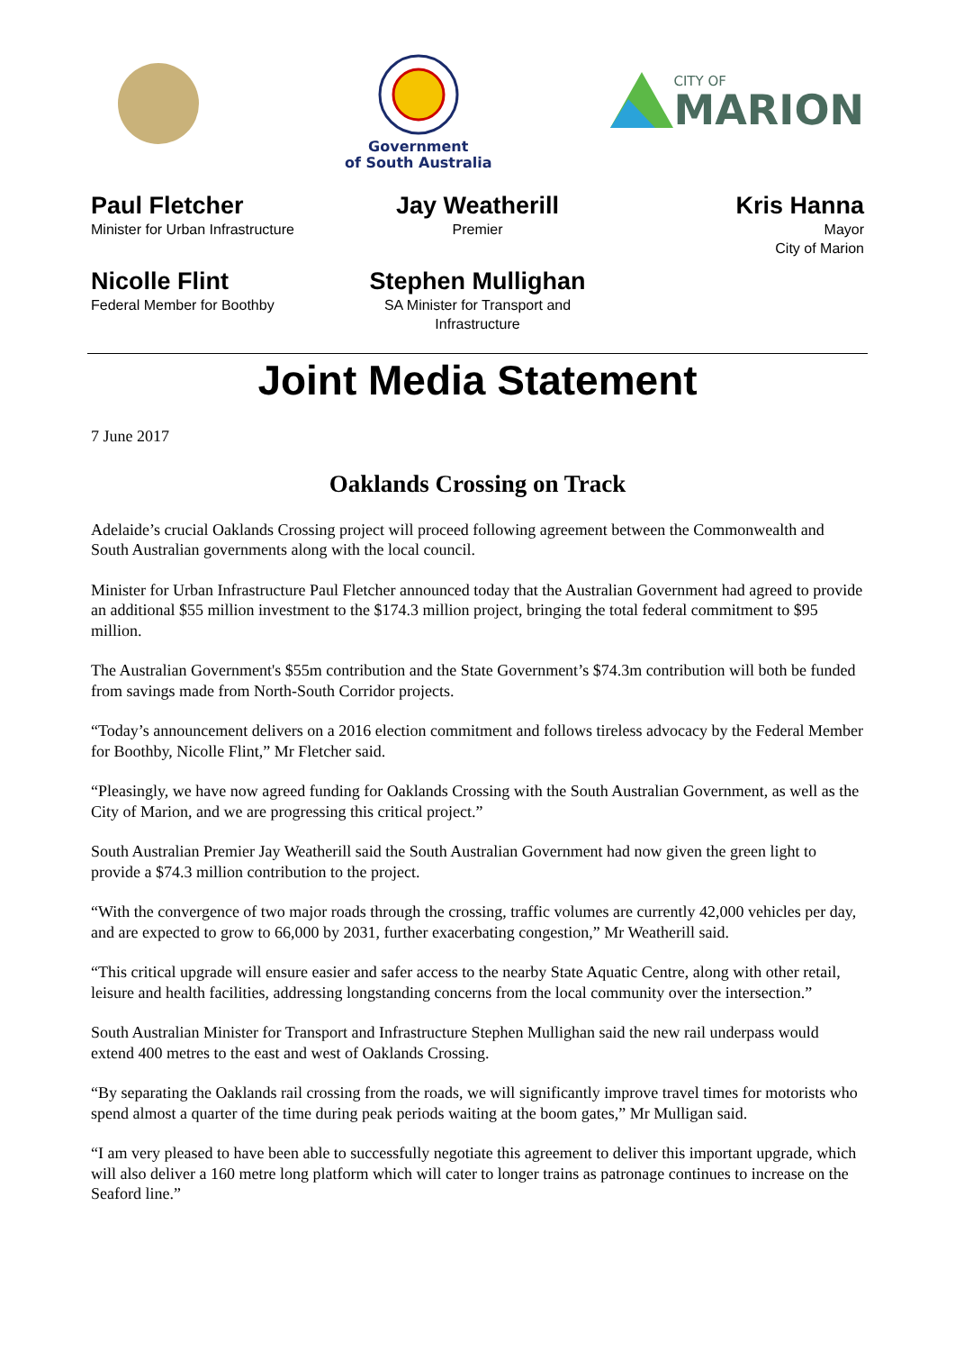Government
of South Australia
CITY OF
MARION
Paul Fletcher
Minister for Urban Infrastructure
Jay Weatherill
Premier
Kris Hanna
Mayor
City of Marion
Nicolle Flint
Federal Member for Boothby
Stephen Mullighan
SA Minister for Transport and
Infrastructure
Joint Media Statement
7 June 2017
Oaklands Crossing on Track
Adelaide’s crucial Oaklands Crossing project will proceed following agreement between the Commonwealth and South Australian governments along with the local council.
Minister for Urban Infrastructure Paul Fletcher announced today that the Australian Government had agreed to provide an additional $55 million investment to the $174.3 million project, bringing the total federal commitment to $95 million.
The Australian Government's $55m contribution and the State Government’s $74.3m contribution will both be funded from savings made from North-South Corridor projects.
“Today’s announcement delivers on a 2016 election commitment and follows tireless advocacy by the Federal Member for Boothby, Nicolle Flint,” Mr Fletcher said.
“Pleasingly, we have now agreed funding for Oaklands Crossing with the South Australian Government, as well as the City of Marion, and we are progressing this critical project.”
South Australian Premier Jay Weatherill said the South Australian Government had now given the green light to provide a $74.3 million contribution to the project.
“With the convergence of two major roads through the crossing, traffic volumes are currently 42,000 vehicles per day, and are expected to grow to 66,000 by 2031, further exacerbating congestion,” Mr Weatherill said.
“This critical upgrade will ensure easier and safer access to the nearby State Aquatic Centre, along with other retail, leisure and health facilities, addressing longstanding concerns from the local community over the intersection.”
South Australian Minister for Transport and Infrastructure Stephen Mullighan said the new rail underpass would extend 400 metres to the east and west of Oaklands Crossing.
“By separating the Oaklands rail crossing from the roads, we will significantly improve travel times for motorists who spend almost a quarter of the time during peak periods waiting at the boom gates,” Mr Mulligan said.
“I am very pleased to have been able to successfully negotiate this agreement to deliver this important upgrade, which will also deliver a 160 metre long platform which will cater to longer trains as patronage continues to increase on the Seaford line.”